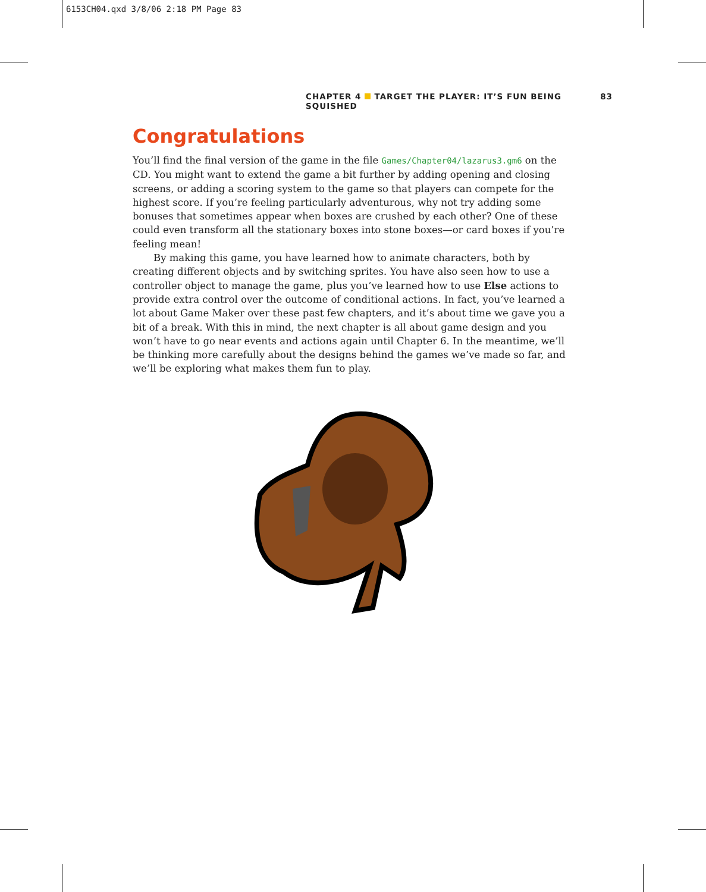6153CH04.qxd 3/8/06 2:18 PM Page 83
CHAPTER 4 TARGET THE PLAYER: IT’S FUN BEING SQUISHED 83
Congratulations
You’ll find the final version of the game in the file Games/Chapter04/lazarus3.gm6 on the CD. You might want to extend the game a bit further by adding opening and closing screens, or adding a scoring system to the game so that players can compete for the highest score. If you’re feeling particularly adventurous, why not try adding some bonuses that sometimes appear when boxes are crushed by each other? One of these could even transform all the stationary boxes into stone boxes—or card boxes if you’re feeling mean!
By making this game, you have learned how to animate characters, both by creating different objects and by switching sprites. You have also seen how to use a controller object to manage the game, plus you’ve learned how to use Else actions to provide extra control over the outcome of conditional actions. In fact, you’ve learned a lot about Game Maker over these past few chapters, and it’s about time we gave you a bit of a break. With this in mind, the next chapter is all about game design and you won’t have to go near events and actions again until Chapter 6. In the meantime, we’ll be thinking more carefully about the designs behind the games we’ve made so far, and we’ll be exploring what makes them fun to play.